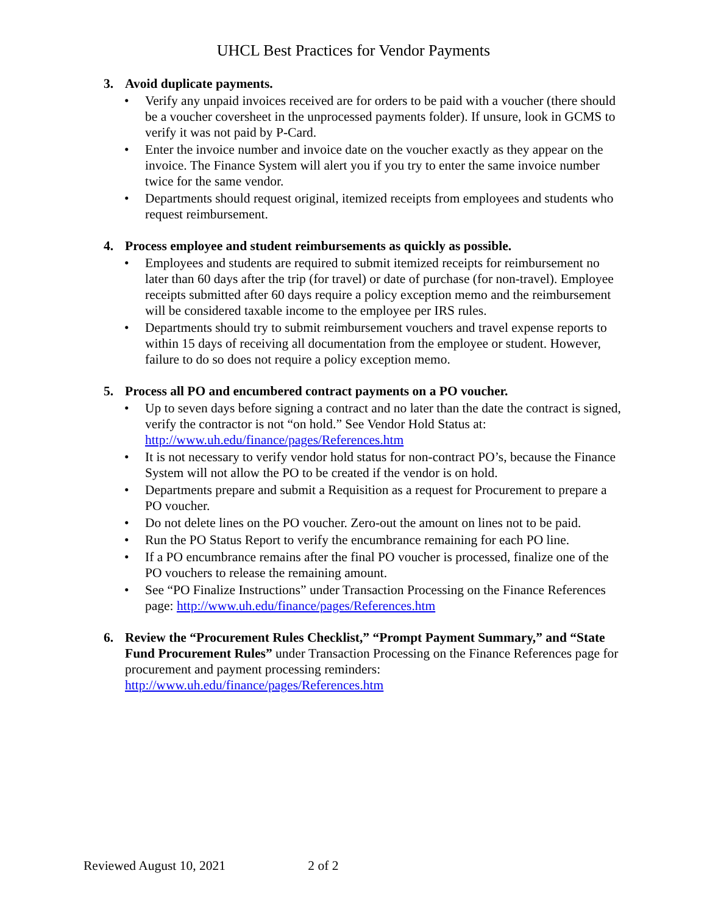UHCL Best Practices for Vendor Payments
3. Avoid duplicate payments.
• Verify any unpaid invoices received are for orders to be paid with a voucher (there should be a voucher coversheet in the unprocessed payments folder). If unsure, look in GCMS to verify it was not paid by P-Card.
• Enter the invoice number and invoice date on the voucher exactly as they appear on the invoice. The Finance System will alert you if you try to enter the same invoice number twice for the same vendor.
• Departments should request original, itemized receipts from employees and students who request reimbursement.
4. Process employee and student reimbursements as quickly as possible.
• Employees and students are required to submit itemized receipts for reimbursement no later than 60 days after the trip (for travel) or date of purchase (for non-travel). Employee receipts submitted after 60 days require a policy exception memo and the reimbursement will be considered taxable income to the employee per IRS rules.
• Departments should try to submit reimbursement vouchers and travel expense reports to within 15 days of receiving all documentation from the employee or student. However, failure to do so does not require a policy exception memo.
5. Process all PO and encumbered contract payments on a PO voucher.
• Up to seven days before signing a contract and no later than the date the contract is signed, verify the contractor is not “on hold.” See Vendor Hold Status at: http://www.uh.edu/finance/pages/References.htm
• It is not necessary to verify vendor hold status for non-contract PO’s, because the Finance System will not allow the PO to be created if the vendor is on hold.
• Departments prepare and submit a Requisition as a request for Procurement to prepare a PO voucher.
• Do not delete lines on the PO voucher. Zero-out the amount on lines not to be paid.
• Run the PO Status Report to verify the encumbrance remaining for each PO line.
• If a PO encumbrance remains after the final PO voucher is processed, finalize one of the PO vouchers to release the remaining amount.
• See “PO Finalize Instructions” under Transaction Processing on the Finance References page: http://www.uh.edu/finance/pages/References.htm
6. Review the “Procurement Rules Checklist,” “Prompt Payment Summary,” and “State Fund Procurement Rules” under Transaction Processing on the Finance References page for procurement and payment processing reminders: http://www.uh.edu/finance/pages/References.htm
Reviewed August 10, 2021 2 of 2